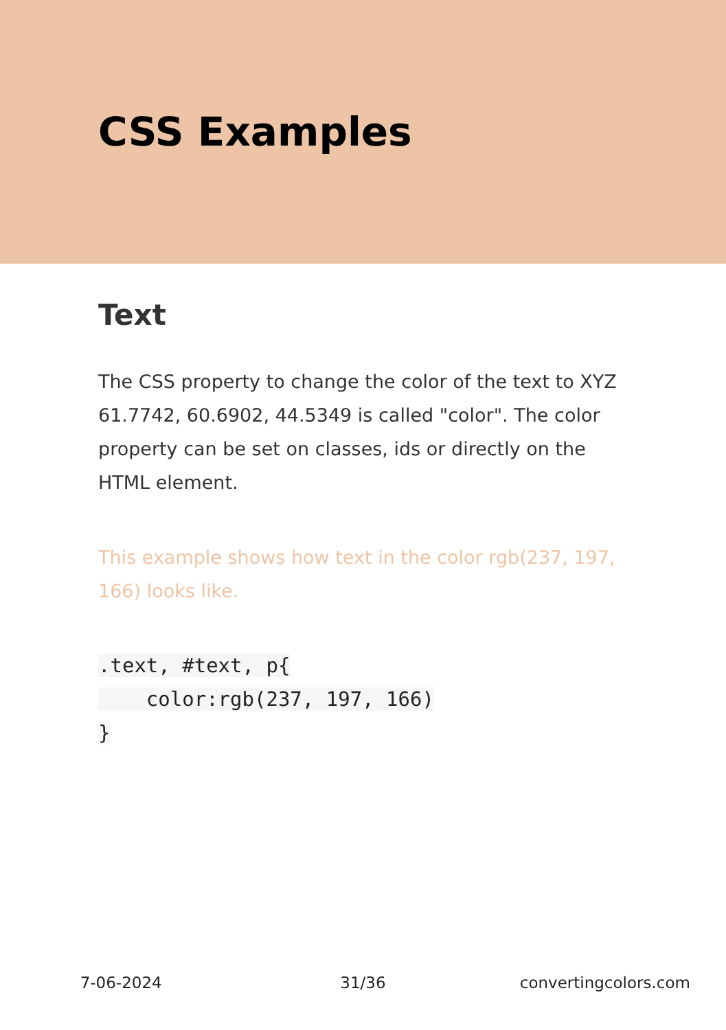CSS Examples
Text
The CSS property to change the color of the text to XYZ 61.7742, 60.6902, 44.5349 is called "color". The color property can be set on classes, ids or directly on the HTML element.
This example shows how text in the color rgb(237, 197, 166) looks like.
.text, #text, p{
    color:rgb(237, 197, 166)
}
7-06-2024 31/36 convertingcolors.com